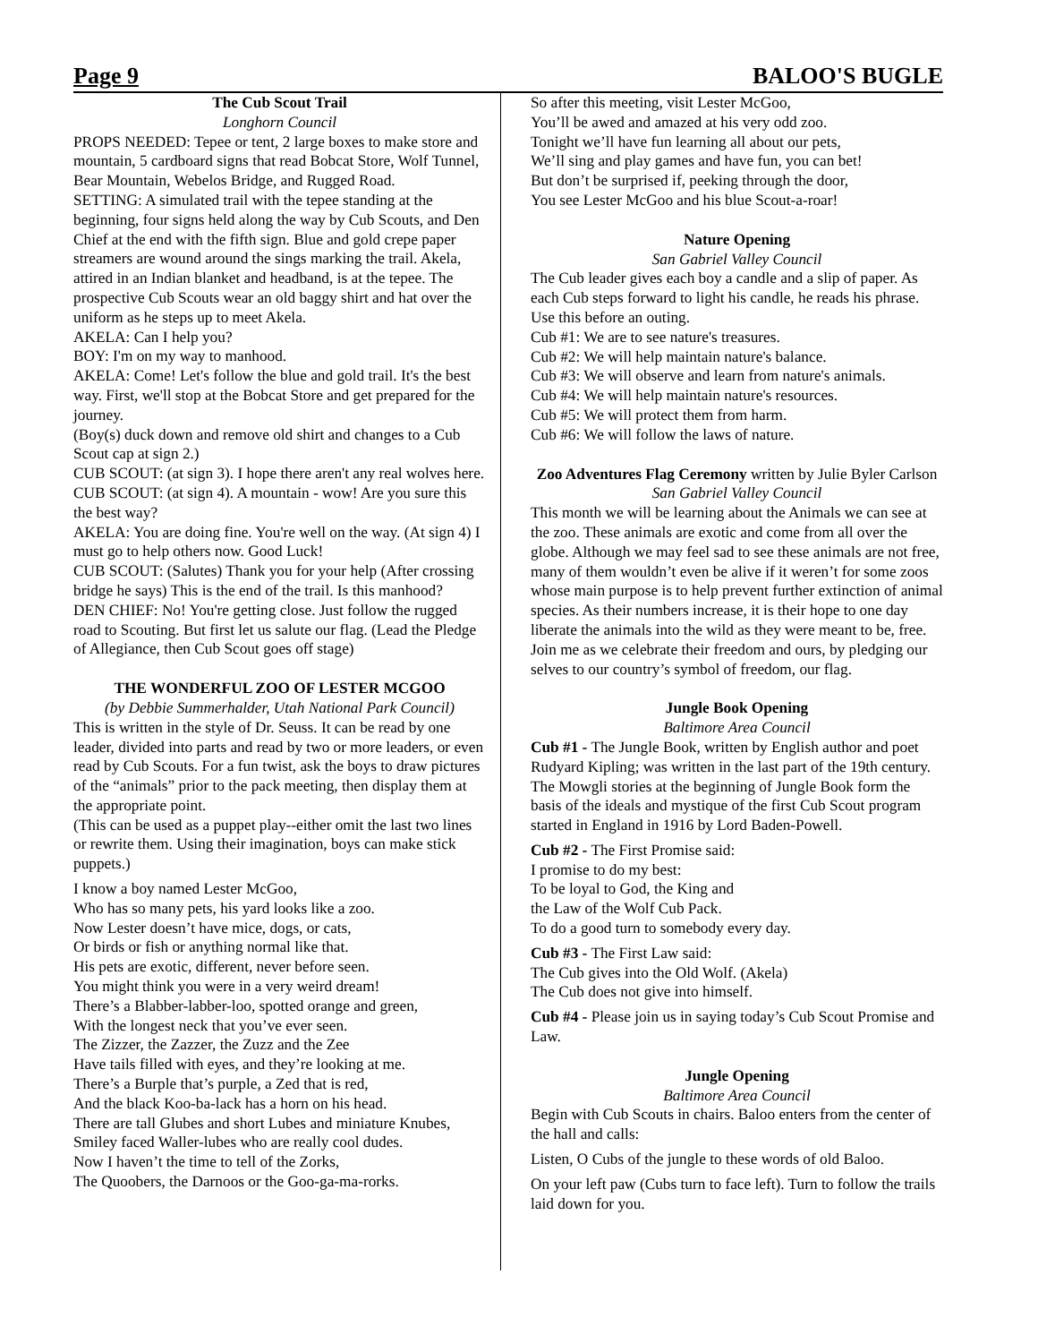Page 9 BALOO'S BUGLE
The Cub Scout Trail
Longhorn Council
PROPS NEEDED: Tepee or tent, 2 large boxes to make store and mountain, 5 cardboard signs that read Bobcat Store, Wolf Tunnel, Bear Mountain, Webelos Bridge, and Rugged Road.
SETTING: A simulated trail with the tepee standing at the beginning, four signs held along the way by Cub Scouts, and Den Chief at the end with the fifth sign. Blue and gold crepe paper streamers are wound around the sings marking the trail. Akela, attired in an Indian blanket and headband, is at the tepee. The prospective Cub Scouts wear an old baggy shirt and hat over the uniform as he steps up to meet Akela.
AKELA: Can I help you?
BOY: I'm on my way to manhood.
AKELA: Come! Let's follow the blue and gold trail. It's the best way. First, we'll stop at the Bobcat Store and get prepared for the journey.
(Boy(s) duck down and remove old shirt and changes to a Cub Scout cap at sign 2.)
CUB SCOUT: (at sign 3). I hope there aren't any real wolves here.
CUB SCOUT: (at sign 4). A mountain - wow! Are you sure this the best way?
AKELA: You are doing fine. You're well on the way. (At sign 4) I must go to help others now. Good Luck!
CUB SCOUT: (Salutes) Thank you for your help (After crossing bridge he says) This is the end of the trail. Is this manhood?
DEN CHIEF: No! You're getting close. Just follow the rugged road to Scouting. But first let us salute our flag. (Lead the Pledge of Allegiance, then Cub Scout goes off stage)
THE WONDERFUL ZOO OF LESTER MCGOO
(by Debbie Summerhalder, Utah National Park Council)
This is written in the style of Dr. Seuss. It can be read by one leader, divided into parts and read by two or more leaders, or even read by Cub Scouts. For a fun twist, ask the boys to draw pictures of the “animals” prior to the pack meeting, then display them at the appropriate point.
(This can be used as a puppet play--either omit the last two lines or rewrite them. Using their imagination, boys can make stick puppets.)
I know a boy named Lester McGoo,
Who has so many pets, his yard looks like a zoo.
Now Lester doesn’t have mice, dogs, or cats,
Or birds or fish or anything normal like that.
His pets are exotic, different, never before seen.
You might think you were in a very weird dream!
There’s a Blabber-labber-loo, spotted orange and green,
With the longest neck that you’ve ever seen.
The Zizzer, the Zazzer, the Zuzz and the Zee
Have tails filled with eyes, and they’re looking at me.
There’s a Burple that’s purple, a Zed that is red,
And the black Koo-ba-lack has a horn on his head.
There are tall Glubes and short Lubes and miniature Knubes,
Smiley faced Waller-lubes who are really cool dudes.
Now I haven’t the time to tell of the Zorks,
The Quoobers, the Darnoos or the Goo-ga-ma-rorks.
So after this meeting, visit Lester McGoo,
You’ll be awed and amazed at his very odd zoo.
Tonight we’ll have fun learning all about our pets,
We’ll sing and play games and have fun, you can bet!
But don’t be surprised if, peeking through the door,
You see Lester McGoo and his blue Scout-a-roar!
Nature Opening
San Gabriel Valley Council
The Cub leader gives each boy a candle and a slip of paper. As each Cub steps forward to light his candle, he reads his phrase. Use this before an outing.
Cub #1: We are to see nature's treasures.
Cub #2: We will help maintain nature's balance.
Cub #3: We will observe and learn from nature's animals.
Cub #4: We will help maintain nature's resources.
Cub #5: We will protect them from harm.
Cub #6: We will follow the laws of nature.
Zoo Adventures Flag Ceremony written by Julie Byler Carlson San Gabriel Valley Council
This month we will be learning about the Animals we can see at the zoo. These animals are exotic and come from all over the globe. Although we may feel sad to see these animals are not free, many of them wouldn’t even be alive if it weren’t for some zoos whose main purpose is to help prevent further extinction of animal species. As their numbers increase, it is their hope to one day liberate the animals into the wild as they were meant to be, free. Join me as we celebrate their freedom and ours, by pledging our selves to our country’s symbol of freedom, our flag.
Jungle Book Opening
Baltimore Area Council
Cub #1 - The Jungle Book, written by English author and poet Rudyard Kipling; was written in the last part of the 19th century. The Mowgli stories at the beginning of Jungle Book form the basis of the ideals and mystique of the first Cub Scout program started in England in 1916 by Lord Baden-Powell.
Cub #2 - The First Promise said:
I promise to do my best:
To be loyal to God, the King and
the Law of the Wolf Cub Pack.
To do a good turn to somebody every day.
Cub #3 - The First Law said:
The Cub gives into the Old Wolf. (Akela)
The Cub does not give into himself.
Cub #4 - Please join us in saying today’s Cub Scout Promise and Law.
Jungle Opening
Baltimore Area Council
Begin with Cub Scouts in chairs. Baloo enters from the center of the hall and calls:
Listen, O Cubs of the jungle to these words of old Baloo.
On your left paw (Cubs turn to face left). Turn to follow the trails laid down for you.